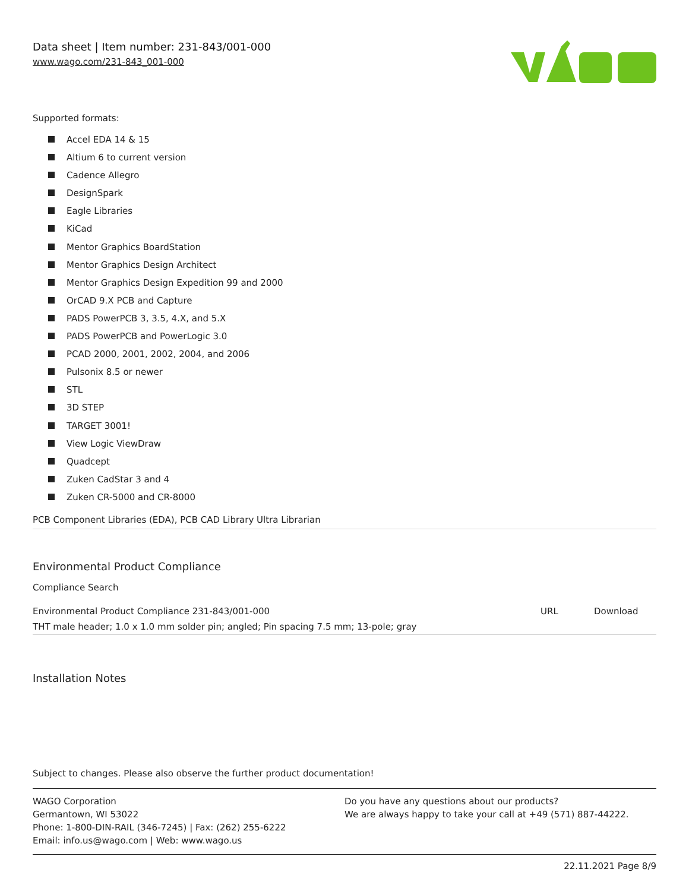Data sheet | Item number: 231-843/001-000
www.wago.com/231-843_001-000
Supported formats:
Accel EDA 14 & 15
Altium 6 to current version
Cadence Allegro
DesignSpark
Eagle Libraries
KiCad
Mentor Graphics BoardStation
Mentor Graphics Design Architect
Mentor Graphics Design Expedition 99 and 2000
OrCAD 9.X PCB and Capture
PADS PowerPCB 3, 3.5, 4.X, and 5.X
PADS PowerPCB and PowerLogic 3.0
PCAD 2000, 2001, 2002, 2004, and 2006
Pulsonix 8.5 or newer
STL
3D STEP
TARGET 3001!
View Logic ViewDraw
Quadcept
Zuken CadStar 3 and 4
Zuken CR-5000 and CR-8000
PCB Component Libraries (EDA), PCB CAD Library Ultra Librarian
Environmental Product Compliance
Compliance Search
| Environmental Product Compliance 231-843/001-000 | URL | Download |
| THT male header; 1.0 x 1.0 mm solder pin; angled; Pin spacing 7.5 mm; 13-pole; gray | | |
Installation Notes
Subject to changes. Please also observe the further product documentation!
WAGO Corporation
Germantown, WI 53022
Phone: 1-800-DIN-RAIL (346-7245) | Fax: (262) 255-6222
Email: info.us@wago.com | Web: www.wago.us
Do you have any questions about our products?
We are always happy to take your call at +49 (571) 887-44222.
22.11.2021 Page 8/9